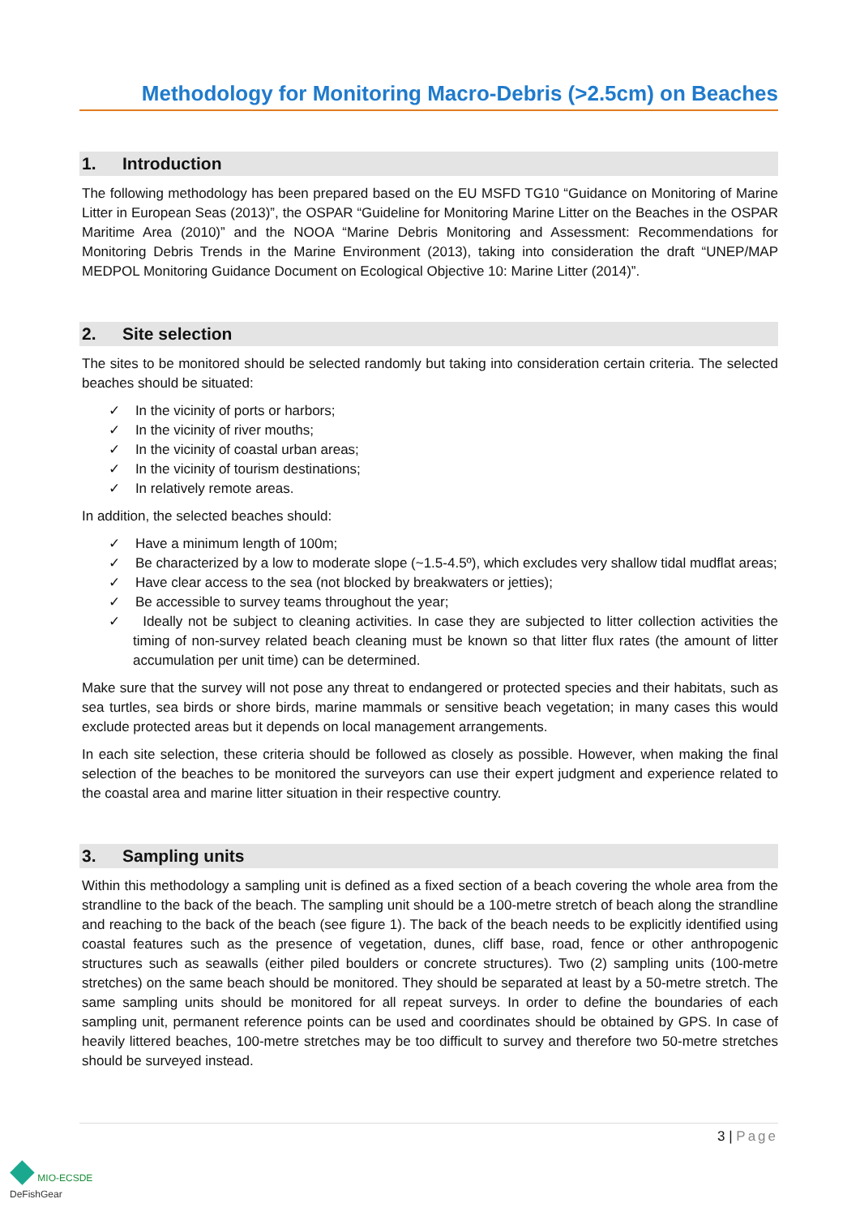Methodology for Monitoring Macro-Debris (>2.5cm) on Beaches
1. Introduction
The following methodology has been prepared based on the EU MSFD TG10 “Guidance on Monitoring of Marine Litter in European Seas (2013)”, the OSPAR “Guideline for Monitoring Marine Litter on the Beaches in the OSPAR Maritime Area (2010)” and the NOOA “Marine Debris Monitoring and Assessment: Recommendations for Monitoring Debris Trends in the Marine Environment (2013), taking into consideration the draft “UNEP/MAP MEDPOL Monitoring Guidance Document on Ecological Objective 10: Marine Litter (2014)”.
2. Site selection
The sites to be monitored should be selected randomly but taking into consideration certain criteria. The selected beaches should be situated:
✓ In the vicinity of ports or harbors;
✓ In the vicinity of river mouths;
✓ In the vicinity of coastal urban areas;
✓ In the vicinity of tourism destinations;
✓ In relatively remote areas.
In addition, the selected beaches should:
✓ Have a minimum length of 100m;
✓ Be characterized by a low to moderate slope (~1.5-4.5º), which excludes very shallow tidal mudflat areas;
✓ Have clear access to the sea (not blocked by breakwaters or jetties);
✓ Be accessible to survey teams throughout the year;
✓ Ideally not be subject to cleaning activities. In case they are subjected to litter collection activities the timing of non-survey related beach cleaning must be known so that litter flux rates (the amount of litter accumulation per unit time) can be determined.
Make sure that the survey will not pose any threat to endangered or protected species and their habitats, such as sea turtles, sea birds or shore birds, marine mammals or sensitive beach vegetation; in many cases this would exclude protected areas but it depends on local management arrangements.
In each site selection, these criteria should be followed as closely as possible. However, when making the final selection of the beaches to be monitored the surveyors can use their expert judgment and experience related to the coastal area and marine litter situation in their respective country.
3. Sampling units
Within this methodology a sampling unit is defined as a fixed section of a beach covering the whole area from the strandline to the back of the beach. The sampling unit should be a 100-metre stretch of beach along the strandline and reaching to the back of the beach (see figure 1). The back of the beach needs to be explicitly identified using coastal features such as the presence of vegetation, dunes, cliff base, road, fence or other anthropogenic structures such as seawalls (either piled boulders or concrete structures). Two (2) sampling units (100-metre stretches) on the same beach should be monitored. They should be separated at least by a 50-metre stretch. The same sampling units should be monitored for all repeat surveys. In order to define the boundaries of each sampling unit, permanent reference points can be used and coordinates should be obtained by GPS. In case of heavily littered beaches, 100-metre stretches may be too difficult to survey and therefore two 50-metre stretches should be surveyed instead.
3 | Page
◆ MIO-ECSDE
DeFishGear